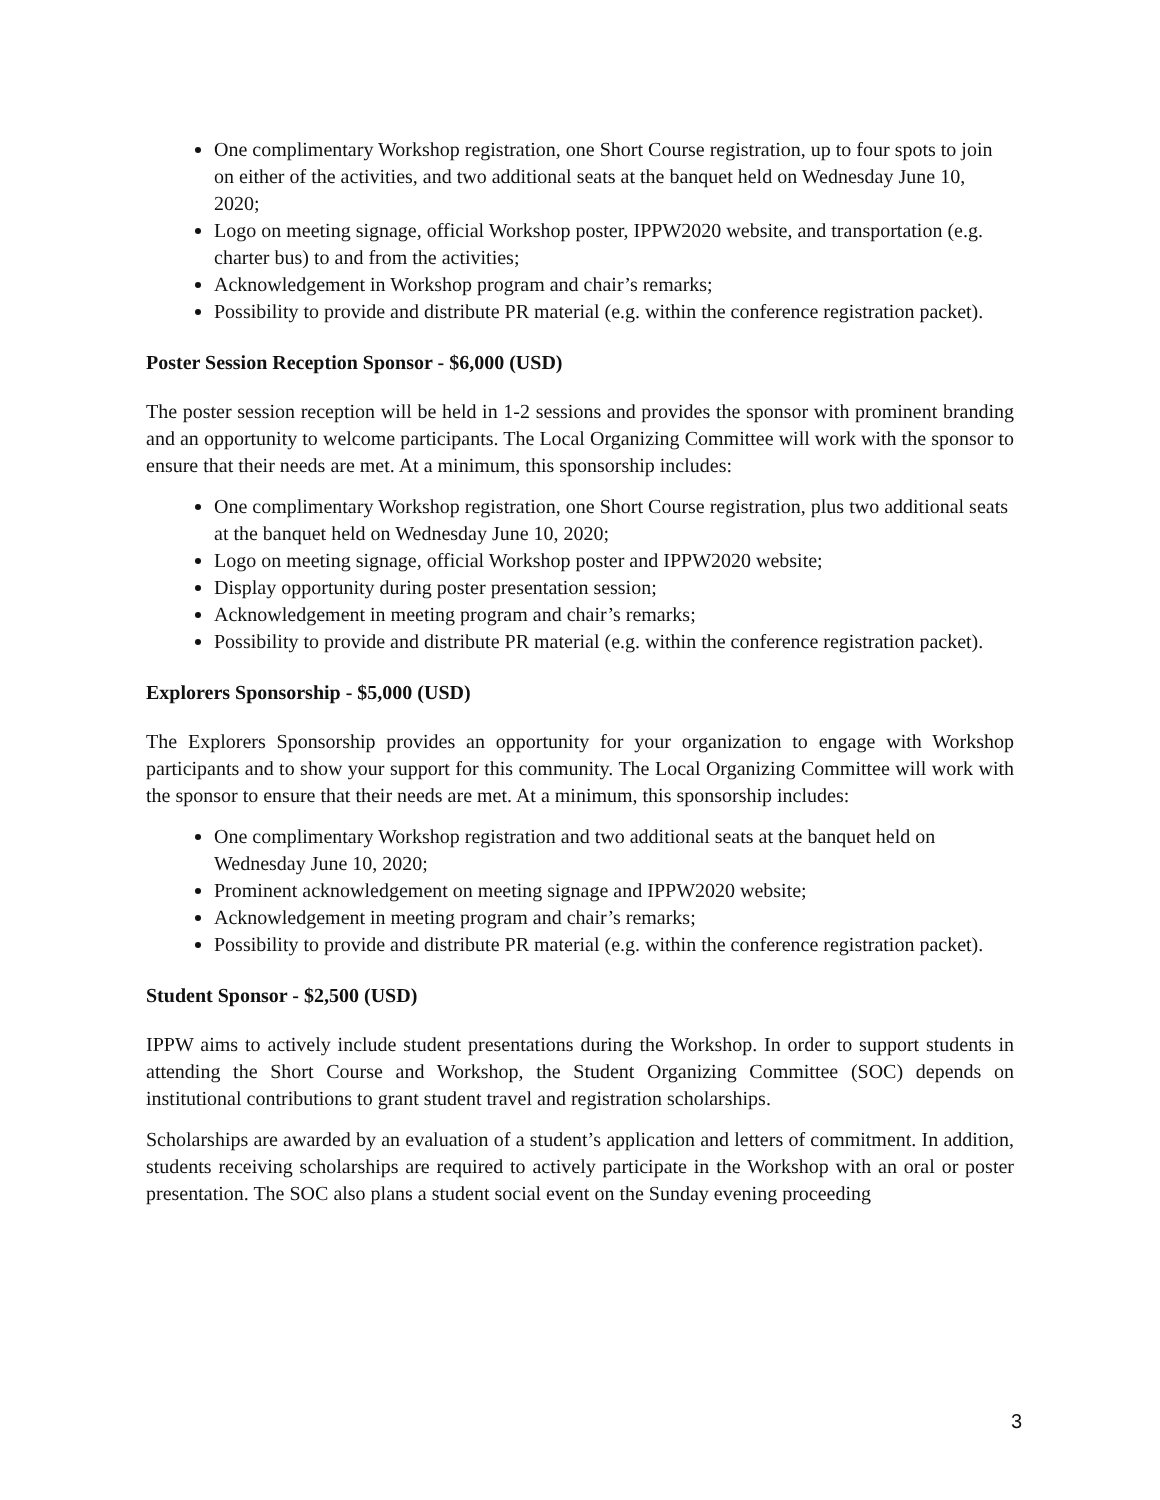One complimentary Workshop registration, one Short Course registration, up to four spots to join on either of the activities, and two additional seats at the banquet held on Wednesday June 10, 2020;
Logo on meeting signage, official Workshop poster, IPPW2020 website, and transportation (e.g. charter bus) to and from the activities;
Acknowledgement in Workshop program and chair’s remarks;
Possibility to provide and distribute PR material (e.g. within the conference registration packet).
Poster Session Reception Sponsor - $6,000 (USD)
The poster session reception will be held in 1-2 sessions and provides the sponsor with prominent branding and an opportunity to welcome participants. The Local Organizing Committee will work with the sponsor to ensure that their needs are met. At a minimum, this sponsorship includes:
One complimentary Workshop registration, one Short Course registration, plus two additional seats at the banquet held on Wednesday June 10, 2020;
Logo on meeting signage, official Workshop poster and IPPW2020 website;
Display opportunity during poster presentation session;
Acknowledgement in meeting program and chair’s remarks;
Possibility to provide and distribute PR material (e.g. within the conference registration packet).
Explorers Sponsorship - $5,000 (USD)
The Explorers Sponsorship provides an opportunity for your organization to engage with Workshop participants and to show your support for this community. The Local Organizing Committee will work with the sponsor to ensure that their needs are met. At a minimum, this sponsorship includes:
One complimentary Workshop registration and two additional seats at the banquet held on Wednesday June 10, 2020;
Prominent acknowledgement on meeting signage and IPPW2020 website;
Acknowledgement in meeting program and chair’s remarks;
Possibility to provide and distribute PR material (e.g. within the conference registration packet).
Student Sponsor - $2,500 (USD)
IPPW aims to actively include student presentations during the Workshop. In order to support students in attending the Short Course and Workshop, the Student Organizing Committee (SOC) depends on institutional contributions to grant student travel and registration scholarships.
Scholarships are awarded by an evaluation of a student’s application and letters of commitment. In addition, students receiving scholarships are required to actively participate in the Workshop with an oral or poster presentation. The SOC also plans a student social event on the Sunday evening proceeding
3